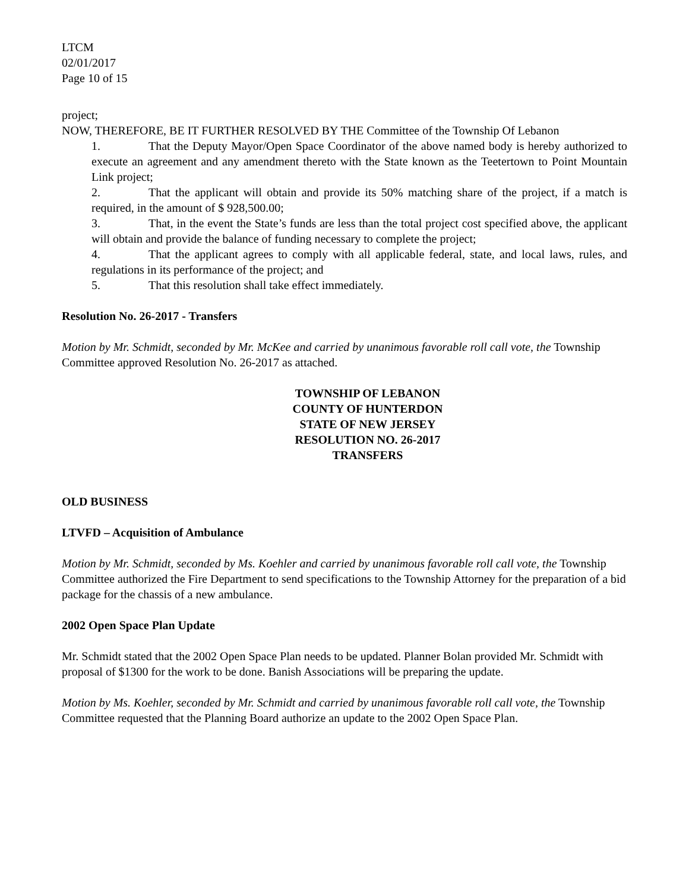LTCM
02/01/2017
Page 10 of 15
project;
NOW, THEREFORE, BE IT FURTHER RESOLVED BY THE Committee of the Township Of Lebanon
1. That the Deputy Mayor/Open Space Coordinator of the above named body is hereby authorized to execute an agreement and any amendment thereto with the State known as the Teetertown to Point Mountain Link project;
2. That the applicant will obtain and provide its 50% matching share of the project, if a match is required, in the amount of $ 928,500.00;
3. That, in the event the State’s funds are less than the total project cost specified above, the applicant will obtain and provide the balance of funding necessary to complete the project;
4. That the applicant agrees to comply with all applicable federal, state, and local laws, rules, and regulations in its performance of the project; and
5. That this resolution shall take effect immediately.
Resolution No. 26-2017 - Transfers
Motion by Mr. Schmidt, seconded by Mr. McKee and carried by unanimous favorable roll call vote, the Township Committee approved Resolution No. 26-2017 as attached.
TOWNSHIP OF LEBANON
COUNTY OF HUNTERDON
STATE OF NEW JERSEY
RESOLUTION NO. 26-2017
TRANSFERS
OLD BUSINESS
LTVFD – Acquisition of Ambulance
Motion by Mr. Schmidt, seconded by Ms. Koehler and carried by unanimous favorable roll call vote, the Township Committee authorized the Fire Department to send specifications to the Township Attorney for the preparation of a bid package for the chassis of a new ambulance.
2002 Open Space Plan Update
Mr. Schmidt stated that the 2002 Open Space Plan needs to be updated. Planner Bolan provided Mr. Schmidt with proposal of $1300 for the work to be done. Banish Associations will be preparing the update.
Motion by Ms. Koehler, seconded by Mr. Schmidt and carried by unanimous favorable roll call vote, the Township Committee requested that the Planning Board authorize an update to the 2002 Open Space Plan.